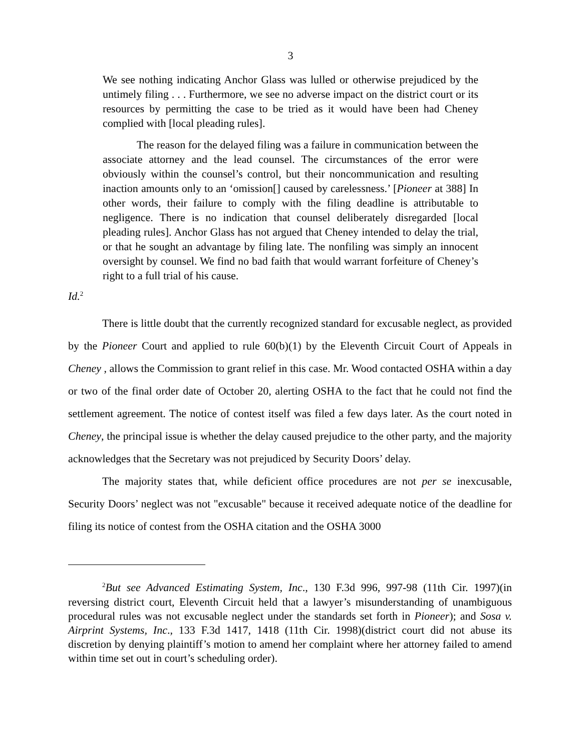3
We see nothing indicating Anchor Glass was lulled or otherwise prejudiced by the untimely filing . . . Furthermore, we see no adverse impact on the district court or its resources by permitting the case to be tried as it would have been had Cheney complied with [local pleading rules].
The reason for the delayed filing was a failure in communication between the associate attorney and the lead counsel. The circumstances of the error were obviously within the counsel’s control, but their noncommunication and resulting inaction amounts only to an ‘omission[] caused by carelessness.’ [Pioneer at 388] In other words, their failure to comply with the filing deadline is attributable to negligence. There is no indication that counsel deliberately disregarded [local pleading rules]. Anchor Glass has not argued that Cheney intended to delay the trial, or that he sought an advantage by filing late. The nonfiling was simply an innocent oversight by counsel. We find no bad faith that would warrant forfeiture of Cheney’s right to a full trial of his cause.
Id.<sup>2</sup>
There is little doubt that the currently recognized standard for excusable neglect, as provided by the Pioneer Court and applied to rule 60(b)(1) by the Eleventh Circuit Court of Appeals in Cheney , allows the Commission to grant relief in this case. Mr. Wood contacted OSHA within a day or two of the final order date of October 20, alerting OSHA to the fact that he could not find the settlement agreement. The notice of contest itself was filed a few days later. As the court noted in Cheney, the principal issue is whether the delay caused prejudice to the other party, and the majority acknowledges that the Secretary was not prejudiced by Security Doors’ delay.
The majority states that, while deficient office procedures are not per se inexcusable, Security Doors’ neglect was not "excusable" because it received adequate notice of the deadline for filing its notice of contest from the OSHA citation and the OSHA 3000
<sup>2</sup> But see Advanced Estimating System, Inc., 130 F.3d 996, 997-98 (11th Cir. 1997)(in reversing district court, Eleventh Circuit held that a lawyer’s misunderstanding of unambiguous procedural rules was not excusable neglect under the standards set forth in Pioneer); and Sosa v. Airprint Systems, Inc., 133 F.3d 1417, 1418 (11th Cir. 1998)(district court did not abuse its discretion by denying plaintiff’s motion to amend her complaint where her attorney failed to amend within time set out in court’s scheduling order).